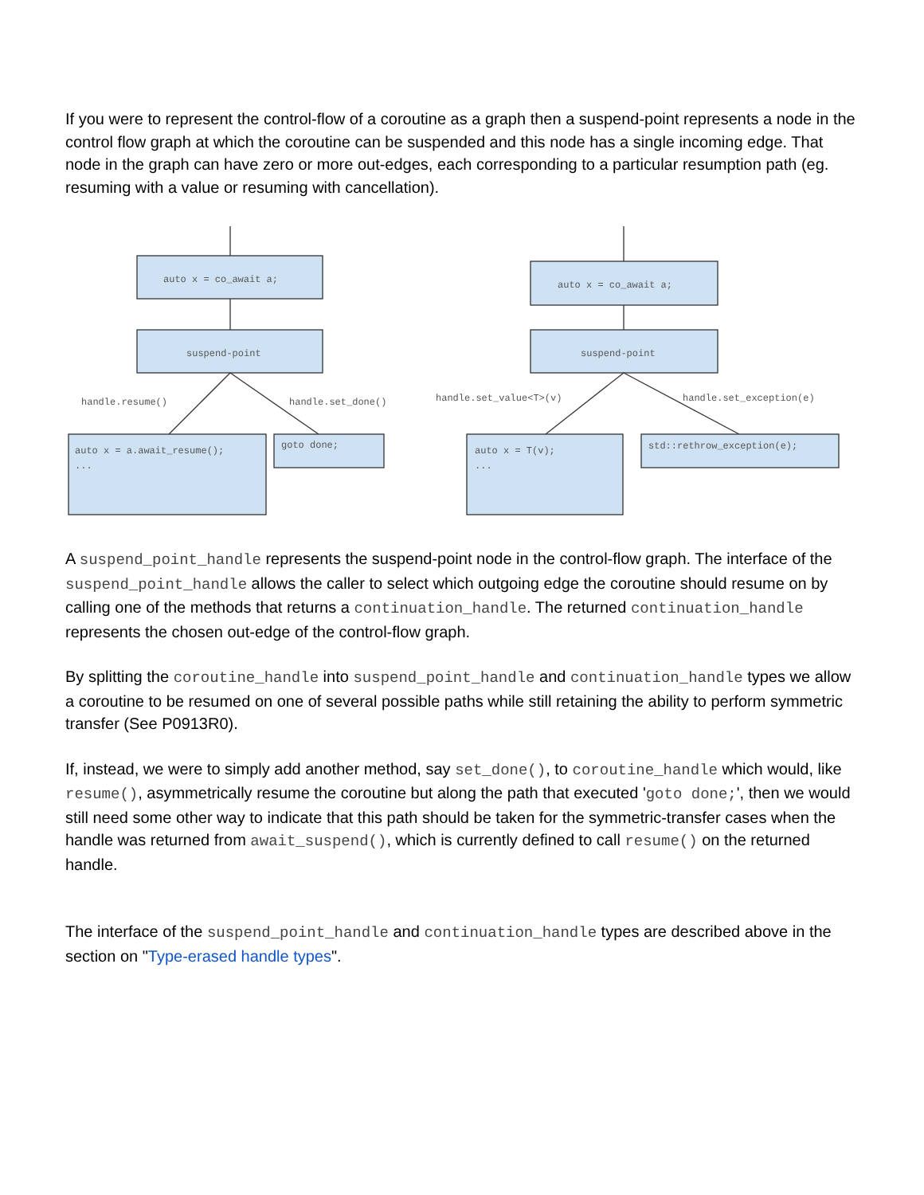If you were to represent the control-flow of a coroutine as a graph then a suspend-point represents a node in the control flow graph at which the coroutine can be suspended and this node has a single incoming edge. That node in the graph can have zero or more out-edges, each corresponding to a particular resumption path (eg. resuming with a value or resuming with cancellation).
auto x = co_await a;
suspend-point
handle.resume()
handle.set_done()
auto x = a.await_resume();
...
goto done;
auto x = co_await a;
suspend-point
handle.set_value<T>(v)
handle.set_exception(e)
auto x = T(v);
...
std::rethrow_exception(e);
A suspend_point_handle represents the suspend-point node in the control-flow graph. The interface of the suspend_point_handle allows the caller to select which outgoing edge the coroutine should resume on by calling one of the methods that returns a continuation_handle. The returned continuation_handle represents the chosen out-edge of the control-flow graph.
By splitting the coroutine_handle into suspend_point_handle and continuation_handle types we allow a coroutine to be resumed on one of several possible paths while still retaining the ability to perform symmetric transfer (See P0913R0).
If, instead, we were to simply add another method, say set_done(), to coroutine_handle which would, like resume(), asymmetrically resume the coroutine but along the path that executed 'goto done;', then we would still need some other way to indicate that this path should be taken for the symmetric-transfer cases when the handle was returned from await_suspend(), which is currently defined to call resume() on the returned handle.
The interface of the suspend_point_handle and continuation_handle types are described above in the section on "Type-erased handle types".